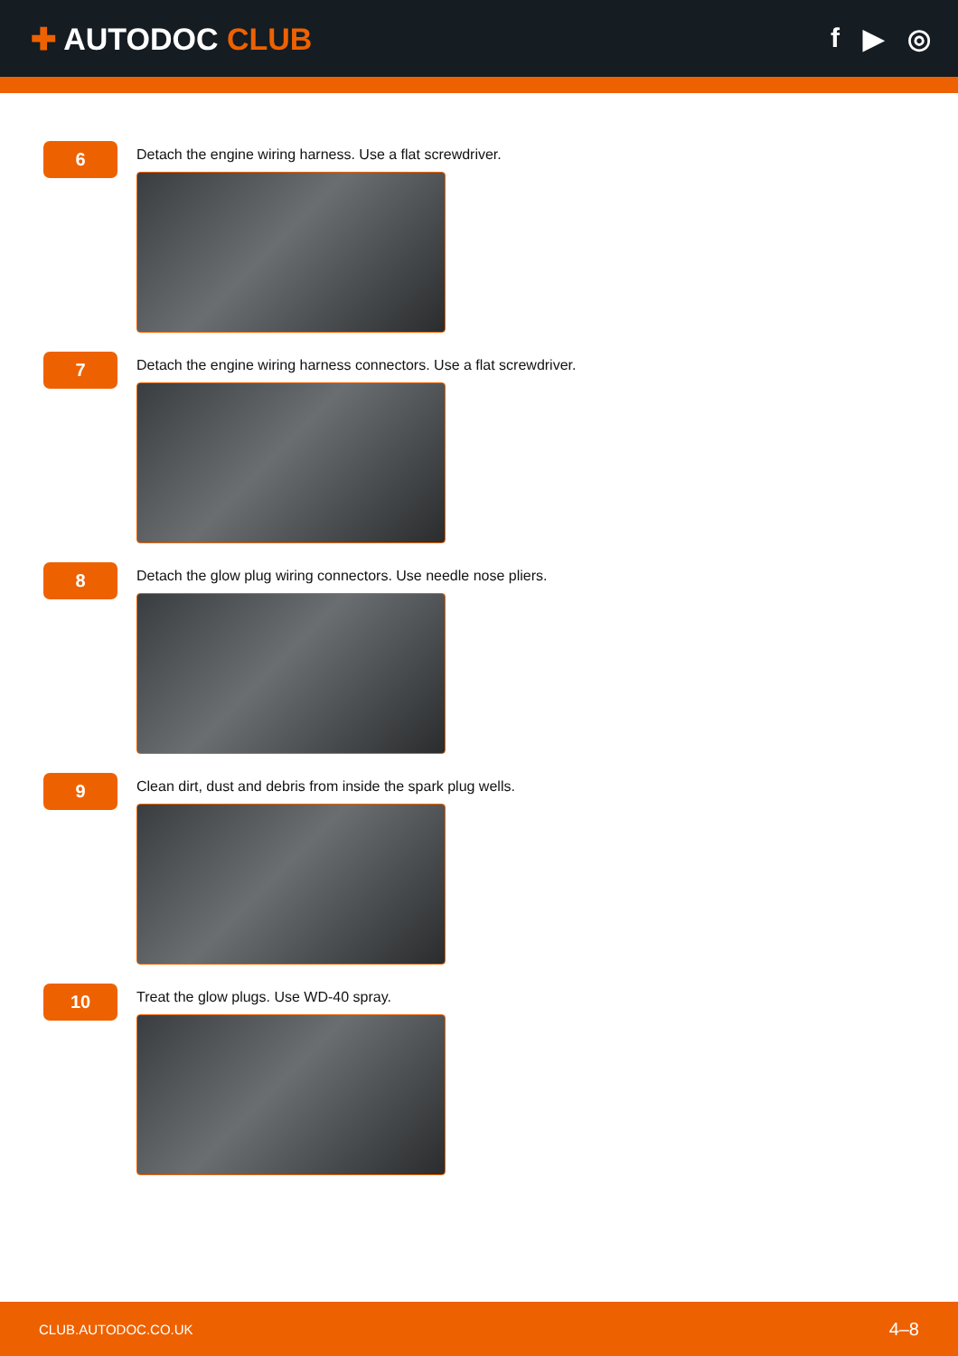✚ AUTODOC CLUB f ▶ ◎
6
Detach the engine wiring harness. Use a flat screwdriver.
7
Detach the engine wiring harness connectors. Use a flat screwdriver.
8
Detach the glow plug wiring connectors. Use needle nose pliers.
9
Clean dirt, dust and debris from inside the spark plug wells.
10
Treat the glow plugs. Use WD-40 spray.
CLUB.AUTODOC.CO.UK 4–8